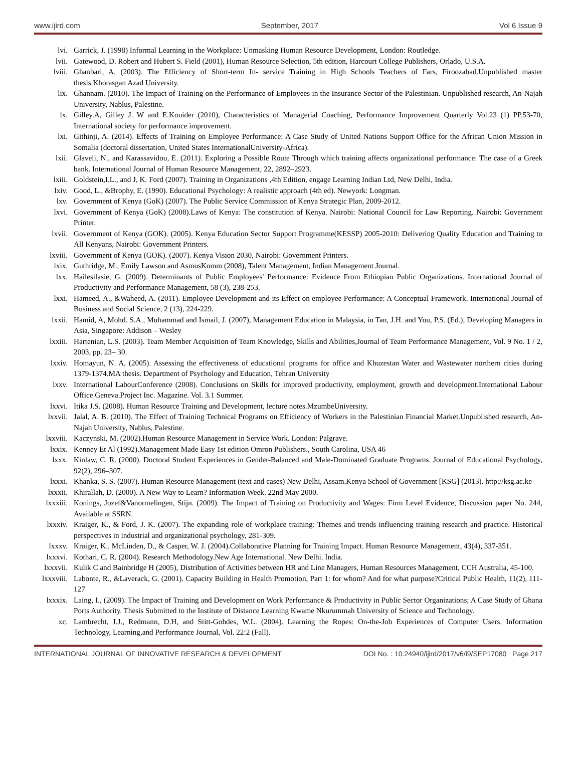www.ijird.com September, 2017 Vol 6 Issue 9
lvi. Garrick, J. (1998) Informal Learning in the Workplace: Unmasking Human Resource Development, London: Routledge.
lvii. Gatewood, D. Robert and Hubert S. Field (2001), Human Resource Selection, 5th edition, Harcourt College Publishers, Orlado, U.S.A.
lviii. Ghanbari, A. (2003). The Efficiency of Short-term In- service Training in High Schools Teachers of Fars, Firoozabad.Unpublished master thesis.Khorasgan Azad University.
lix. Ghannam. (2010). The Impact of Training on the Performance of Employees in the Insurance Sector of the Palestinian. Unpublished research, An-Najah University, Nablus, Palestine.
lx. Gilley.A, Gilley J. W and E.Kouider (2010), Characteristics of Managerial Coaching, Performance Improvement Quarterly Vol.23 (1) PP.53-70, International society for performance improvement.
lxi. Githinji, A. (2014). Effects of Training on Employee Performance: A Case Study of United Nations Support Office for the African Union Mission in Somalia (doctoral dissertation, United States InternationalUniversity-Africa).
lxii. Glaveli, N., and Karassavidou, E. (2011). Exploring a Possible Route Through which training affects organizational performance: The case of a Greek bank. International Journal of Human Resource Management, 22, 2892–2923.
lxiii. Goldstein,I.L., and J, K. Ford (2007). Training in Organizations ,4th Edition, engage Learning Indian Ltd, New Delhi, India.
lxiv. Good, L., &Brophy, E. (1990). Educational Psychology: A realistic approach (4th ed). Newyork: Longman.
lxv. Government of Kenya (GoK) (2007). The Public Service Commission of Kenya Strategic Plan, 2009-2012.
lxvi. Government of Kenya (GoK) (2008).Laws of Kenya: The constitution of Kenya. Nairobi: National Council for Law Reporting. Nairobi: Government Printer.
lxvii. Government of Kenya (GOK). (2005). Kenya Education Sector Support Programme(KESSP) 2005-2010: Delivering Quality Education and Training to All Kenyans, Nairobi: Government Printers.
lxviii. Government of Kenya (GOK). (2007). Kenya Vision 2030, Nairobi: Government Printers.
lxix. Guthridge, M., Emily Lawson and AsmusKomm (2008), Talent Management, Indian Management Journal.
lxx. Hailesilasie, G. (2009). Determinants of Public Employees' Performance: Evidence From Ethiopian Public Organizations. International Journal of Productivity and Performance Management, 58 (3), 238-253.
lxxi. Hameed, A., &Waheed, A. (2011). Employee Development and its Effect on employee Performance: A Conceptual Framework. International Journal of Business and Social Science, 2 (13), 224-229.
lxxii. Hamid, A, Mohd. S.A., Muhammad and Ismail, J. (2007), Management Education in Malaysia, in Tan, J.H. and You, P.S. (Ed.), Developing Managers in Asia, Singapore: Addison – Wesley
lxxiii. Hartenian, L.S. (2003). Team Member Acquisition of Team Knowledge, Skills and Abilities,Journal of Team Performance Management, Vol. 9 No. 1 / 2, 2003, pp. 23– 30.
lxxiv. Homayun, N. A, (2005). Assessing the effectiveness of educational programs for office and Khuzestan Water and Wastewater northern cities during 1379-1374.MA thesis. Department of Psychology and Education, Tehran University
lxxv. International LabourConference (2008). Conclusions on Skills for improved productivity, employment, growth and development.International Labour Office Geneva.Project Inc. Magazine. Vol. 3.1 Summer.
lxxvi. Itika J.S. (2008). Human Resource Training and Development, lecture notes.MzumbeUniversity.
lxxvii. Jalal, A. B. (2010). The Effect of Training Technical Programs on Efficiency of Workers in the Palestinian Financial Market.Unpublished research, An-Najah University, Nablus, Palestine.
lxxviii. Kaczynski, M. (2002).Human Resource Management in Service Work. London: Palgrave.
lxxix. Kenney Et Al (1992).Management Made Easy 1st edition Omron Publishers., South Carolina, USA 46
lxxx. Kinlaw, C. R. (2000). Doctoral Student Experiences in Gender-Balanced and Male-Dominated Graduate Programs. Journal of Educational Psychology, 92(2), 296–307.
lxxxi. Khanka, S. S. (2007). Human Resource Management (text and cases) New Delhi, Assam.Kenya School of Government [KSG] (2013). http://ksg.ac.ke
lxxxii. Khirallah, D. (2000). A New Way to Learn? Information Week. 22nd May 2000.
lxxxiii. Konings, Jozef&Vanormelingen, Stijn. (2009). The Impact of Training on Productivity and Wages: Firm Level Evidence, Discussion paper No. 244, Available at SSRN.
lxxxiv. Kraiger, K., & Ford, J. K. (2007). The expanding role of workplace training: Themes and trends influencing training research and practice. Historical perspectives in industrial and organizational psychology, 281-309.
lxxxv. Kraiger, K., McLinden, D., & Casper, W. J. (2004).Collaborative Planning for Training Impact. Human Resource Management, 43(4), 337-351.
lxxxvi. Kothari, C. R. (2004). Research Methodology.New Age International. New Delhi. India.
lxxxvii. Kulik C and Bainbridge H (2005), Distribution of Activities between HR and Line Managers, Human Resources Management, CCH Australia, 45-100.
lxxxviii. Labonte, R., &Laverack, G. (2001). Capacity Building in Health Promotion, Part 1: for whom? And for what purpose?Critical Public Health, 11(2), 111-127
lxxxix. Laing, I., (2009). The Impact of Training and Development on Work Performance & Productivity in Public Sector Organizations; A Case Study of Ghana Ports Authority. Thesis Submitted to the Institute of Distance Learning Kwame Nkurummah University of Science and Technology.
xc. Lambrecht, J.J., Redmann, D.H, and Stitt-Gohdes, W.L. (2004). Learning the Ropes: On-the-Job Experiences of Computer Users. Information Technology, Learning,and Performance Journal, Vol. 22:2 (Fall).
INTERNATIONAL JOURNAL OF INNOVATIVE RESEARCH & DEVELOPMENT DOI No. : 10.24940/ijird/2017/v6/i9/SEP17080 Page 217